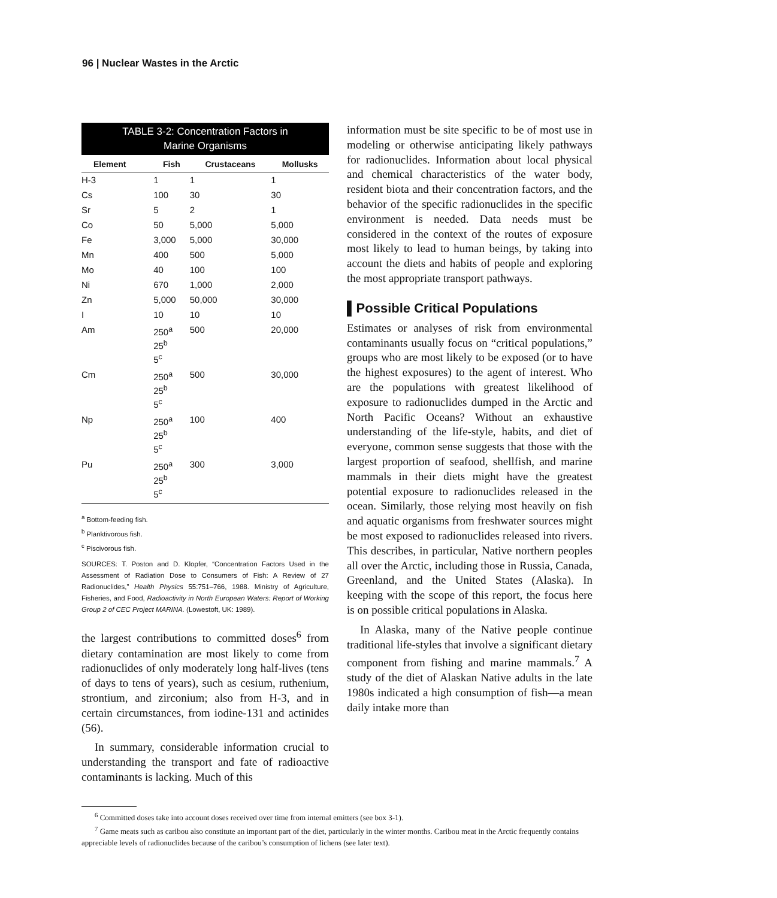96 | Nuclear Wastes in the Arctic
TABLE 3-2: Concentration Factors in
Marine Organisms
| Element | Fish | Crustaceans | Mollusks |
| --- | --- | --- | --- |
| H-3 | 1 | 1 | 1 |
| Cs | 100 | 30 | 30 |
| Sr | 5 | 2 | 1 |
| Co | 50 | 5,000 | 5,000 |
| Fe | 3,000 | 5,000 | 30,000 |
| Mn | 400 | 500 | 5,000 |
| Mo | 40 | 100 | 100 |
| Ni | 670 | 1,000 | 2,000 |
| Zn | 5,000 | 50,000 | 30,000 |
| I | 10 | 10 | 10 |
| Am | 250<sup>a</sup> 25<sup>b</sup> 5<sup>c</sup> | 500 | 20,000 |
| Cm | 250<sup>a</sup> 25<sup>b</sup> 5<sup>c</sup> | 500 | 30,000 |
| Np | 250<sup>a</sup> 25<sup>b</sup> 5<sup>c</sup> | 100 | 400 |
| Pu | 250<sup>a</sup> 25<sup>b</sup> 5<sup>c</sup> | 300 | 3,000 |
<sup>a</sup> Bottom-feeding fish.
<sup>b</sup> Planktivorous fish.
<sup>c</sup> Piscivorous fish.
SOURCES: T. Poston and D. Klopfer, “Concentration Factors Used in the Assessment of Radiation Dose to Consumers of Fish: A Review of 27 Radionuclides,” Health Physics 55:751–766, 1988. Ministry of Agriculture, Fisheries, and Food, Radioactivity in North European Waters: Report of Working Group 2 of CEC Project MARINA. (Lowestoft, UK: 1989).
the largest contributions to committed doses<sup>6</sup> from dietary contamination are most likely to come from radionuclides of only moderately long half-lives (tens of days to tens of years), such as cesium, ruthenium, strontium, and zirconium; also from H-3, and in certain circumstances, from iodine-131 and actinides (56).
In summary, considerable information crucial to understanding the transport and fate of radioactive contaminants is lacking. Much of this
information must be site specific to be of most use in modeling or otherwise anticipating likely pathways for radionuclides. Information about local physical and chemical characteristics of the water body, resident biota and their concentration factors, and the behavior of the specific radionuclides in the specific environment is needed. Data needs must be considered in the context of the routes of exposure most likely to lead to human beings, by taking into account the diets and habits of people and exploring the most appropriate transport pathways.
▌Possible Critical Populations
Estimates or analyses of risk from environmental contaminants usually focus on “critical populations,” groups who are most likely to be exposed (or to have the highest exposures) to the agent of interest. Who are the populations with greatest likelihood of exposure to radionuclides dumped in the Arctic and North Pacific Oceans? Without an exhaustive understanding of the life-style, habits, and diet of everyone, common sense suggests that those with the largest proportion of seafood, shellfish, and marine mammals in their diets might have the greatest potential exposure to radionuclides released in the ocean. Similarly, those relying most heavily on fish and aquatic organisms from freshwater sources might be most exposed to radionuclides released into rivers. This describes, in particular, Native northern peoples all over the Arctic, including those in Russia, Canada, Greenland, and the United States (Alaska). In keeping with the scope of this report, the focus here is on possible critical populations in Alaska.
In Alaska, many of the Native people continue traditional life-styles that involve a significant dietary component from fishing and marine mammals.<sup>7</sup> A study of the diet of Alaskan Native adults in the late 1980s indicated a high consumption of fish—a mean daily intake more than
<sup>6</sup> Committed doses take into account doses received over time from internal emitters (see box 3-1).
<sup>7</sup> Game meats such as caribou also constitute an important part of the diet, particularly in the winter months. Caribou meat in the Arctic frequently contains appreciable levels of radionuclides because of the caribou’s consumption of lichens (see later text).